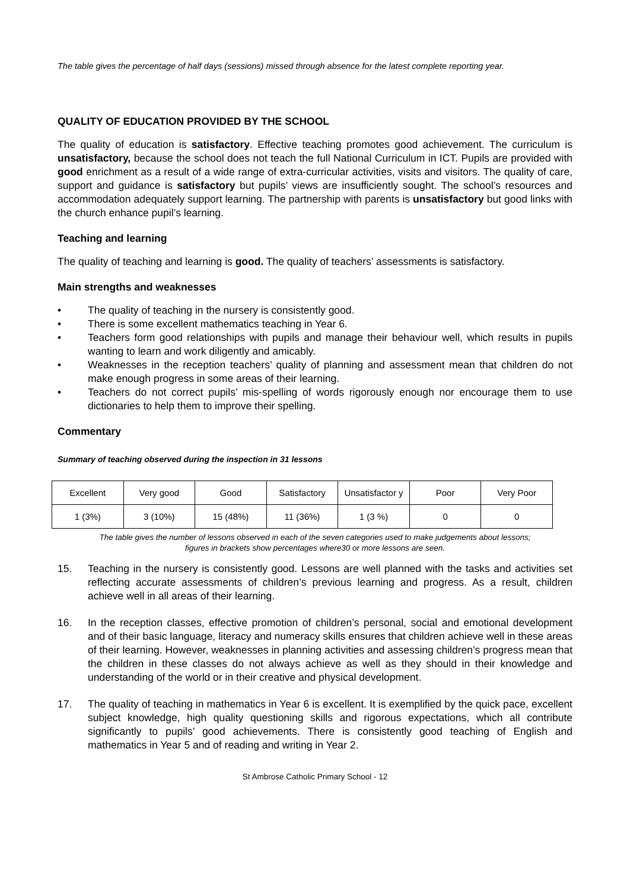The table gives the percentage of half days (sessions) missed through absence for the latest complete reporting year.
QUALITY OF EDUCATION PROVIDED BY THE SCHOOL
The quality of education is satisfactory. Effective teaching promotes good achievement. The curriculum is unsatisfactory, because the school does not teach the full National Curriculum in ICT. Pupils are provided with good enrichment as a result of a wide range of extra-curricular activities, visits and visitors. The quality of care, support and guidance is satisfactory but pupils’ views are insufficiently sought. The school’s resources and accommodation adequately support learning. The partnership with parents is unsatisfactory but good links with the church enhance pupil’s learning.
Teaching and learning
The quality of teaching and learning is good. The quality of teachers’ assessments is satisfactory.
Main strengths and weaknesses
• The quality of teaching in the nursery is consistently good.
• There is some excellent mathematics teaching in Year 6.
• Teachers form good relationships with pupils and manage their behaviour well, which results in pupils wanting to learn and work diligently and amicably.
• Weaknesses in the reception teachers’ quality of planning and assessment mean that children do not make enough progress in some areas of their learning.
• Teachers do not correct pupils’ mis-spelling of words rigorously enough nor encourage them to use dictionaries to help them to improve their spelling.
Commentary
Summary of teaching observed during the inspection in 31 lessons
| Excellent | Very good | Good | Satisfactory | Unsatisfactor y | Poor | Very Poor |
| 1 (3%) | 3 (10%) | 15 (48%) | 11 (36%) | 1 (3 %) | 0 | 0 |
The table gives the number of lessons observed in each of the seven categories used to make judgements about lessons;
figures in brackets show percentages where30 or more lessons are seen.
15. Teaching in the nursery is consistently good. Lessons are well planned with the tasks and activities set reflecting accurate assessments of children’s previous learning and progress. As a result, children achieve well in all areas of their learning.
16. In the reception classes, effective promotion of children’s personal, social and emotional development and of their basic language, literacy and numeracy skills ensures that children achieve well in these areas of their learning. However, weaknesses in planning activities and assessing children’s progress mean that the children in these classes do not always achieve as well as they should in their knowledge and understanding of the world or in their creative and physical development.
17. The quality of teaching in mathematics in Year 6 is excellent. It is exemplified by the quick pace, excellent subject knowledge, high quality questioning skills and rigorous expectations, which all contribute significantly to pupils’ good achievements. There is consistently good teaching of English and mathematics in Year 5 and of reading and writing in Year 2.
St Ambrose Catholic Primary School - 12